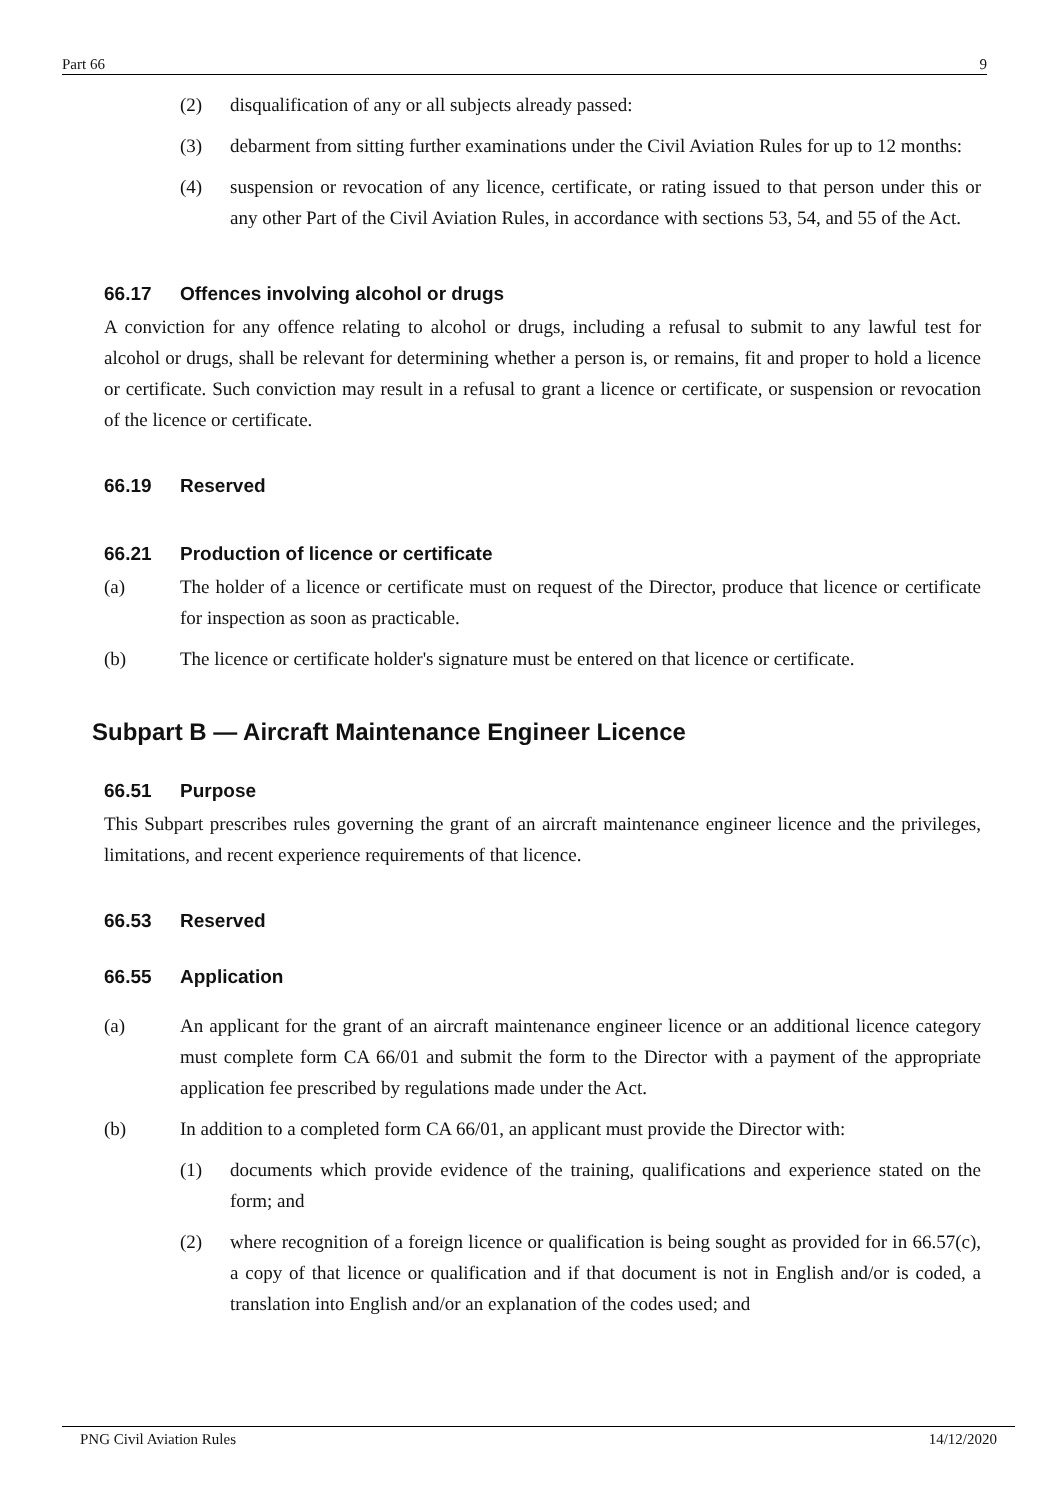Part 66 9
(2) disqualification of any or all subjects already passed:
(3) debarment from sitting further examinations under the Civil Aviation Rules for up to 12 months:
(4) suspension or revocation of any licence, certificate, or rating issued to that person under this or any other Part of the Civil Aviation Rules, in accordance with sections 53, 54, and 55 of the Act.
66.17 Offences involving alcohol or drugs
A conviction for any offence relating to alcohol or drugs, including a refusal to submit to any lawful test for alcohol or drugs, shall be relevant for determining whether a person is, or remains, fit and proper to hold a licence or certificate. Such conviction may result in a refusal to grant a licence or certificate, or suspension or revocation of the licence or certificate.
66.19 Reserved
66.21 Production of licence or certificate
(a) The holder of a licence or certificate must on request of the Director, produce that licence or certificate for inspection as soon as practicable.
(b) The licence or certificate holder's signature must be entered on that licence or certificate.
Subpart B — Aircraft Maintenance Engineer Licence
66.51 Purpose
This Subpart prescribes rules governing the grant of an aircraft maintenance engineer licence and the privileges, limitations, and recent experience requirements of that licence.
66.53 Reserved
66.55 Application
(a) An applicant for the grant of an aircraft maintenance engineer licence or an additional licence category must complete form CA 66/01 and submit the form to the Director with a payment of the appropriate application fee prescribed by regulations made under the Act.
(b) In addition to a completed form CA 66/01, an applicant must provide the Director with:
(1) documents which provide evidence of the training, qualifications and experience stated on the form; and
(2) where recognition of a foreign licence or qualification is being sought as provided for in 66.57(c), a copy of that licence or qualification and if that document is not in English and/or is coded, a translation into English and/or an explanation of the codes used; and
PNG Civil Aviation Rules 14/12/2020